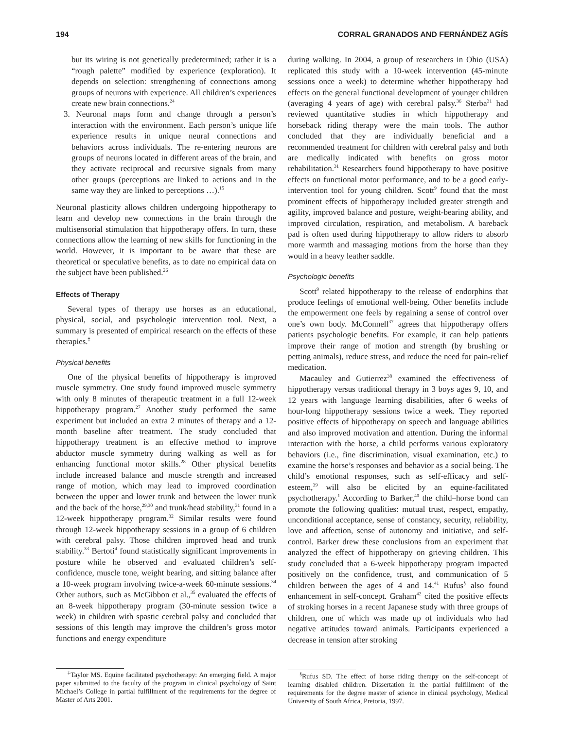194 CORRAL GRANADOS AND FERNÁNDEZ AGÍS
but its wiring is not genetically predetermined; rather it is a “rough palette” modified by experience (exploration). It depends on selection: strengthening of connections among groups of neurons with experience. All children’s experiences create new brain connections.<sup>24</sup>
3. Neuronal maps form and change through a person’s interaction with the environment. Each person’s unique life experience results in unique neural connections and behaviors across individuals. The re-entering neurons are groups of neurons located in different areas of the brain, and they activate reciprocal and recursive signals from many other groups (perceptions are linked to actions and in the same way they are linked to perceptions …).<sup>15</sup>
Neuronal plasticity allows children undergoing hippotherapy to learn and develop new connections in the brain through the multisensorial stimulation that hippotherapy offers. In turn, these connections allow the learning of new skills for functioning in the world. However, it is important to be aware that these are theoretical or speculative benefits, as to date no empirical data on the subject have been published.<sup>26</sup>
Effects of Therapy
Several types of therapy use horses as an educational, physical, social, and psychologic intervention tool. Next, a summary is presented of empirical research on the effects of these therapies.<sup>‡</sup>
Physical benefits
One of the physical benefits of hippotherapy is improved muscle symmetry. One study found improved muscle symmetry with only 8 minutes of therapeutic treatment in a full 12-week hippotherapy program.<sup>27</sup> Another study performed the same experiment but included an extra 2 minutes of therapy and a 12-month baseline after treatment. The study concluded that hippotherapy treatment is an effective method to improve abductor muscle symmetry during walking as well as for enhancing functional motor skills.<sup>28</sup> Other physical benefits include increased balance and muscle strength and increased range of motion, which may lead to improved coordination between the upper and lower trunk and between the lower trunk and the back of the horse,<sup>29,30</sup> and trunk/head stability,<sup>31</sup> found in a 12-week hippotherapy program.<sup>32</sup> Similar results were found through 12-week hippotherapy sessions in a group of 6 children with cerebral palsy. Those children improved head and trunk stability.<sup>33</sup> Bertoti<sup>4</sup> found statistically significant improvements in posture while he observed and evaluated children’s self-confidence, muscle tone, weight bearing, and sitting balance after a 10-week program involving twice-a-week 60-minute sessions.<sup>34</sup> Other authors, such as McGibbon et al.,<sup>35</sup> evaluated the effects of an 8-week hippotherapy program (30-minute session twice a week) in children with spastic cerebral palsy and concluded that sessions of this length may improve the children’s gross motor functions and energy expenditure
<sup>‡</sup> Taylor MS. Equine facilitated psychotherapy: An emerging field. A major paper submitted to the faculty of the program in clinical psychology of Saint Michael’s College in partial fulfillment of the requirements for the degree of Master of Arts 2001.
during walking. In 2004, a group of researchers in Ohio (USA) replicated this study with a 10-week intervention (45-minute sessions once a week) to determine whether hippotherapy had effects on the general functional development of younger children (averaging 4 years of age) with cerebral palsy.<sup>36</sup> Sterba<sup>31</sup> had reviewed quantitative studies in which hippotherapy and horseback riding therapy were the main tools. The author concluded that they are individually beneficial and a recommended treatment for children with cerebral palsy and both are medically indicated with benefits on gross motor rehabilitation.<sup>31</sup> Researchers found hippotherapy to have positive effects on functional motor performance, and to be a good early-intervention tool for young children. Scott<sup>9</sup> found that the most prominent effects of hippotherapy included greater strength and agility, improved balance and posture, weight-bearing ability, and improved circulation, respiration, and metabolism. A bareback pad is often used during hippotherapy to allow riders to absorb more warmth and massaging motions from the horse than they would in a heavy leather saddle.
Psychologic benefits
Scott<sup>9</sup> related hippotherapy to the release of endorphins that produce feelings of emotional well-being. Other benefits include the empowerment one feels by regaining a sense of control over one’s own body. McConnell<sup>37</sup> agrees that hippotherapy offers patients psychologic benefits. For example, it can help patients improve their range of motion and strength (by brushing or petting animals), reduce stress, and reduce the need for pain-relief medication.
Macauley and Gutierrez<sup>38</sup> examined the effectiveness of hippotherapy versus traditional therapy in 3 boys ages 9, 10, and 12 years with language learning disabilities, after 6 weeks of hour-long hippotherapy sessions twice a week. They reported positive effects of hippotherapy on speech and language abilities and also improved motivation and attention. During the informal interaction with the horse, a child performs various exploratory behaviors (i.e., fine discrimination, visual examination, etc.) to examine the horse’s responses and behavior as a social being. The child’s emotional responses, such as self-efficacy and self-esteem,<sup>39</sup> will also be elicited by an equine-facilitated psychotherapy.<sup>1</sup> According to Barker,<sup>40</sup> the child–horse bond can promote the following qualities: mutual trust, respect, empathy, unconditional acceptance, sense of constancy, security, reliability, love and affection, sense of autonomy and initiative, and self-control. Barker drew these conclusions from an experiment that analyzed the effect of hippotherapy on grieving children. This study concluded that a 6-week hippotherapy program impacted positively on the confidence, trust, and communication of 5 children between the ages of 4 and 14.<sup>41</sup> Rufus<sup>§</sup> also found enhancement in self-concept. Graham<sup>42</sup> cited the positive effects of stroking horses in a recent Japanese study with three groups of children, one of which was made up of individuals who had negative attitudes toward animals. Participants experienced a decrease in tension after stroking
<sup>§</sup> Rufus SD. The effect of horse riding therapy on the self-concept of learning disabled children. Dissertation in the partial fulfillment of the requirements for the degree master of science in clinical psychology, Medical University of South Africa, Pretoria, 1997.